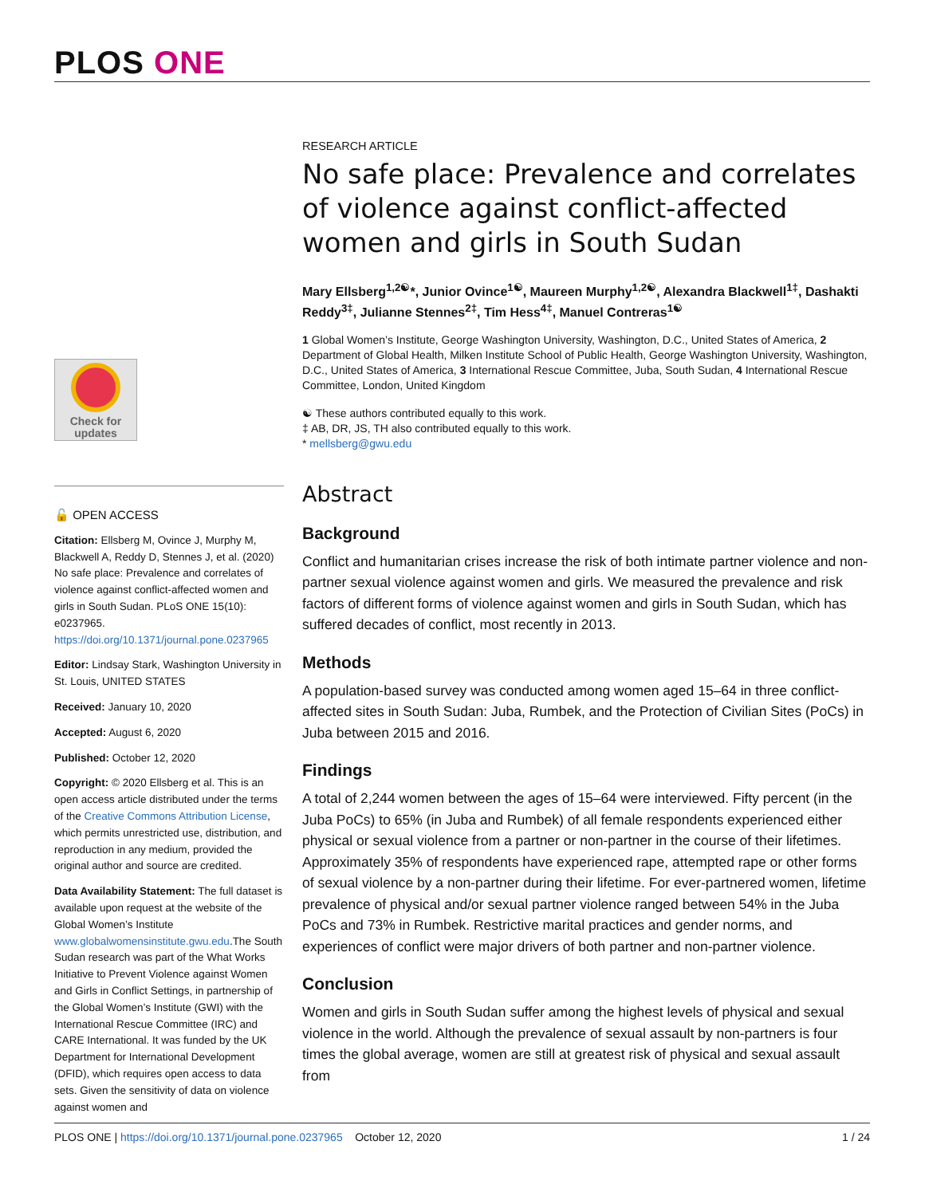PLOS ONE
Check for
updates
🔓 OPEN ACCESS
Citation: Ellsberg M, Ovince J, Murphy M, Blackwell A, Reddy D, Stennes J, et al. (2020) No safe place: Prevalence and correlates of violence against conflict-affected women and girls in South Sudan. PLoS ONE 15(10): e0237965. https://doi.org/10.1371/journal.pone.0237965
Editor: Lindsay Stark, Washington University in St. Louis, UNITED STATES
Received: January 10, 2020
Accepted: August 6, 2020
Published: October 12, 2020
Copyright: © 2020 Ellsberg et al. This is an open access article distributed under the terms of the Creative Commons Attribution License, which permits unrestricted use, distribution, and reproduction in any medium, provided the original author and source are credited.
Data Availability Statement: The full dataset is available upon request at the website of the Global Women’s Institute www.globalwomensinstitute.gwu.edu.The South Sudan research was part of the What Works Initiative to Prevent Violence against Women and Girls in Conflict Settings, in partnership of the Global Women’s Institute (GWI) with the International Rescue Committee (IRC) and CARE International. It was funded by the UK Department for International Development (DFID), which requires open access to data sets. Given the sensitivity of data on violence against women and
RESEARCH ARTICLE
No safe place: Prevalence and correlates of violence against conflict-affected women and girls in South Sudan
Mary Ellsberg<sup>1,2☯</sup>*, Junior Ovince<sup>1☯</sup>, Maureen Murphy<sup>1,2☯</sup>, Alexandra Blackwell<sup>1‡</sup>, Dashakti Reddy<sup>3‡</sup>, Julianne Stennes<sup>2‡</sup>, Tim Hess<sup>4‡</sup>, Manuel Contreras<sup>1☯</sup>
1 Global Women’s Institute, George Washington University, Washington, D.C., United States of America, 2 Department of Global Health, Milken Institute School of Public Health, George Washington University, Washington, D.C., United States of America, 3 International Rescue Committee, Juba, South Sudan, 4 International Rescue Committee, London, United Kingdom
☯ These authors contributed equally to this work.
‡ AB, DR, JS, TH also contributed equally to this work.
* mellsberg@gwu.edu
Abstract
Background
Conflict and humanitarian crises increase the risk of both intimate partner violence and non-partner sexual violence against women and girls. We measured the prevalence and risk factors of different forms of violence against women and girls in South Sudan, which has suffered decades of conflict, most recently in 2013.
Methods
A population-based survey was conducted among women aged 15–64 in three conflict-affected sites in South Sudan: Juba, Rumbek, and the Protection of Civilian Sites (PoCs) in Juba between 2015 and 2016.
Findings
A total of 2,244 women between the ages of 15–64 were interviewed. Fifty percent (in the Juba PoCs) to 65% (in Juba and Rumbek) of all female respondents experienced either physical or sexual violence from a partner or non-partner in the course of their lifetimes. Approximately 35% of respondents have experienced rape, attempted rape or other forms of sexual violence by a non-partner during their lifetime. For ever-partnered women, lifetime prevalence of physical and/or sexual partner violence ranged between 54% in the Juba PoCs and 73% in Rumbek. Restrictive marital practices and gender norms, and experiences of conflict were major drivers of both partner and non-partner violence.
Conclusion
Women and girls in South Sudan suffer among the highest levels of physical and sexual violence in the world. Although the prevalence of sexual assault by non-partners is four times the global average, women are still at greatest risk of physical and sexual assault from
PLOS ONE | https://doi.org/10.1371/journal.pone.0237965 October 12, 2020 1 / 24